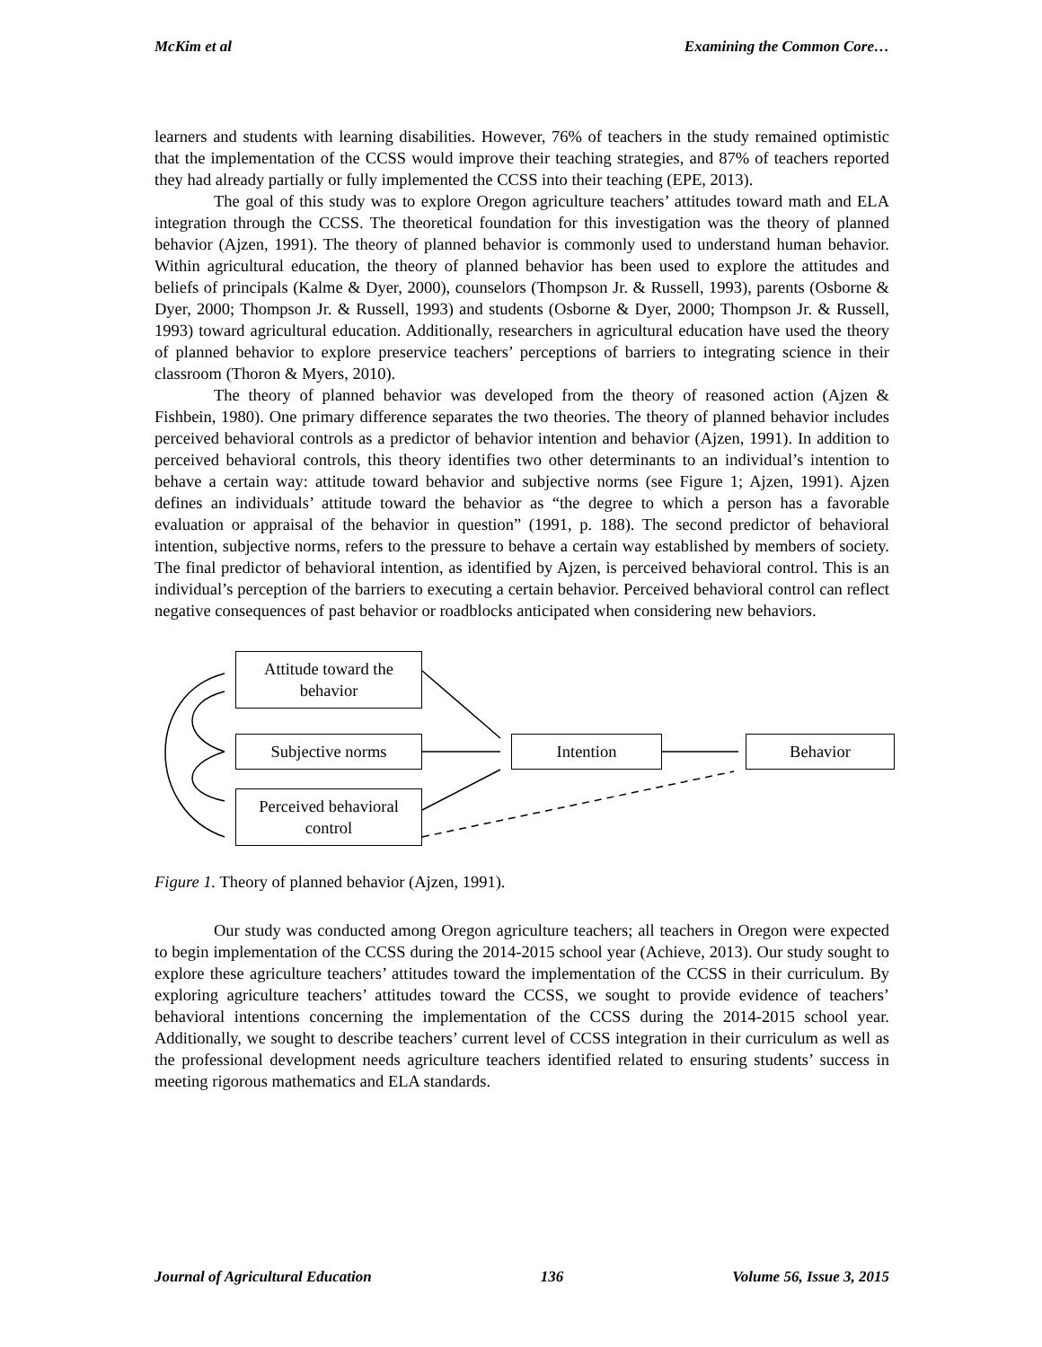McKim et al Examining the Common Core…
learners and students with learning disabilities. However, 76% of teachers in the study remained optimistic that the implementation of the CCSS would improve their teaching strategies, and 87% of teachers reported they had already partially or fully implemented the CCSS into their teaching (EPE, 2013).
The goal of this study was to explore Oregon agriculture teachers’ attitudes toward math and ELA integration through the CCSS. The theoretical foundation for this investigation was the theory of planned behavior (Ajzen, 1991). The theory of planned behavior is commonly used to understand human behavior. Within agricultural education, the theory of planned behavior has been used to explore the attitudes and beliefs of principals (Kalme & Dyer, 2000), counselors (Thompson Jr. & Russell, 1993), parents (Osborne & Dyer, 2000; Thompson Jr. & Russell, 1993) and students (Osborne & Dyer, 2000; Thompson Jr. & Russell, 1993) toward agricultural education. Additionally, researchers in agricultural education have used the theory of planned behavior to explore preservice teachers’ perceptions of barriers to integrating science in their classroom (Thoron & Myers, 2010).
The theory of planned behavior was developed from the theory of reasoned action (Ajzen & Fishbein, 1980). One primary difference separates the two theories. The theory of planned behavior includes perceived behavioral controls as a predictor of behavior intention and behavior (Ajzen, 1991). In addition to perceived behavioral controls, this theory identifies two other determinants to an individual’s intention to behave a certain way: attitude toward behavior and subjective norms (see Figure 1; Ajzen, 1991). Ajzen defines an individuals’ attitude toward the behavior as “the degree to which a person has a favorable evaluation or appraisal of the behavior in question” (1991, p. 188). The second predictor of behavioral intention, subjective norms, refers to the pressure to behave a certain way established by members of society. The final predictor of behavioral intention, as identified by Ajzen, is perceived behavioral control. This is an individual’s perception of the barriers to executing a certain behavior. Perceived behavioral control can reflect negative consequences of past behavior or roadblocks anticipated when considering new behaviors.
Attitude toward the
behavior
Subjective norms
Perceived behavioral
control
Intention Behavior
Figure 1. Theory of planned behavior (Ajzen, 1991).
Our study was conducted among Oregon agriculture teachers; all teachers in Oregon were expected to begin implementation of the CCSS during the 2014-2015 school year (Achieve, 2013). Our study sought to explore these agriculture teachers’ attitudes toward the implementation of the CCSS in their curriculum. By exploring agriculture teachers’ attitudes toward the CCSS, we sought to provide evidence of teachers’ behavioral intentions concerning the implementation of the CCSS during the 2014-2015 school year. Additionally, we sought to describe teachers’ current level of CCSS integration in their curriculum as well as the professional development needs agriculture teachers identified related to ensuring students’ success in meeting rigorous mathematics and ELA standards.
Journal of Agricultural Education 136 Volume 56, Issue 3, 2015